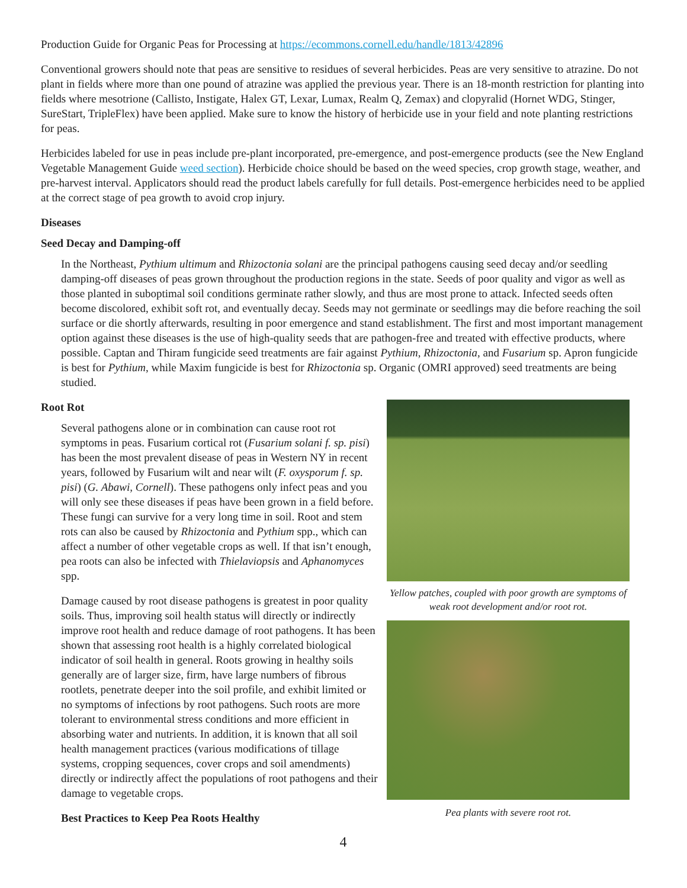Production Guide for Organic Peas for Processing at https://ecommons.cornell.edu/handle/1813/42896
Conventional growers should note that peas are sensitive to residues of several herbicides. Peas are very sensitive to atrazine. Do not plant in fields where more than one pound of atrazine was applied the previous year. There is an 18-month restriction for planting into fields where mesotrione (Callisto, Instigate, Halex GT, Lexar, Lumax, Realm Q, Zemax) and clopyralid (Hornet WDG, Stinger, SureStart, TripleFlex) have been applied. Make sure to know the history of herbicide use in your field and note planting restrictions for peas.
Herbicides labeled for use in peas include pre-plant incorporated, pre-emergence, and post-emergence products (see the New England Vegetable Management Guide weed section). Herbicide choice should be based on the weed species, crop growth stage, weather, and pre-harvest interval. Applicators should read the product labels carefully for full details. Post-emergence herbicides need to be applied at the correct stage of pea growth to avoid crop injury.
Diseases
Seed Decay and Damping-off
In the Northeast, Pythium ultimum and Rhizoctonia solani are the principal pathogens causing seed decay and/or seedling damping-off diseases of peas grown throughout the production regions in the state. Seeds of poor quality and vigor as well as those planted in suboptimal soil conditions germinate rather slowly, and thus are most prone to attack. Infected seeds often become discolored, exhibit soft rot, and eventually decay. Seeds may not germinate or seedlings may die before reaching the soil surface or die shortly afterwards, resulting in poor emergence and stand establishment. The first and most important management option against these diseases is the use of high-quality seeds that are pathogen-free and treated with effective products, where possible. Captan and Thiram fungicide seed treatments are fair against Pythium, Rhizoctonia, and Fusarium sp. Apron fungicide is best for Pythium, while Maxim fungicide is best for Rhizoctonia sp. Organic (OMRI approved) seed treatments are being studied.
Root Rot
Several pathogens alone or in combination can cause root rot symptoms in peas. Fusarium cortical rot (Fusarium solani f. sp. pisi) has been the most prevalent disease of peas in Western NY in recent years, followed by Fusarium wilt and near wilt (F. oxysporum f. sp. pisi) (G. Abawi, Cornell). These pathogens only infect peas and you will only see these diseases if peas have been grown in a field before. These fungi can survive for a very long time in soil. Root and stem rots can also be caused by Rhizoctonia and Pythium spp., which can affect a number of other vegetable crops as well. If that isn’t enough, pea roots can also be infected with Thielaviopsis and Aphanomyces spp.
Damage caused by root disease pathogens is greatest in poor quality soils. Thus, improving soil health status will directly or indirectly improve root health and reduce damage of root pathogens. It has been shown that assessing root health is a highly correlated biological indicator of soil health in general. Roots growing in healthy soils generally are of larger size, firm, have large numbers of fibrous rootlets, penetrate deeper into the soil profile, and exhibit limited or no symptoms of infections by root pathogens. Such roots are more tolerant to environmental stress conditions and more efficient in absorbing water and nutrients. In addition, it is known that all soil health management practices (various modifications of tillage systems, cropping sequences, cover crops and soil amendments) directly or indirectly affect the populations of root pathogens and their damage to vegetable crops.
Best Practices to Keep Pea Roots Healthy
Yellow patches, coupled with poor growth are symptoms of weak root development and/or root rot.
Pea plants with severe root rot.
4